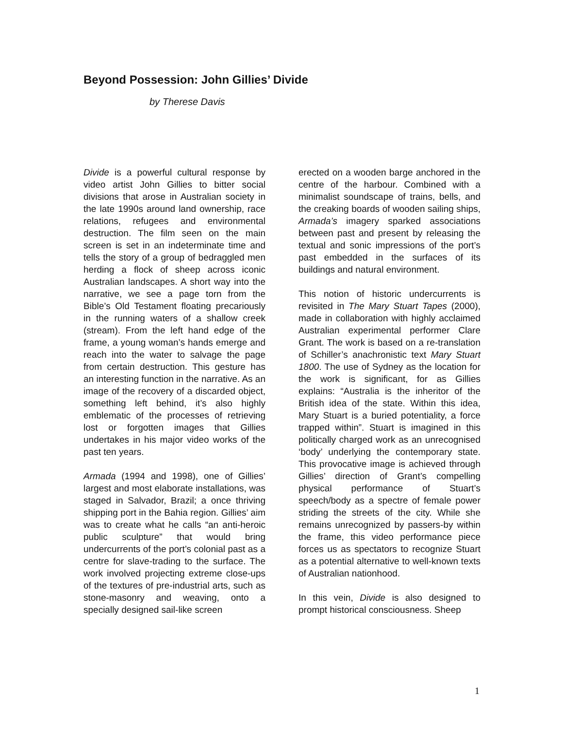Beyond Possession: John Gillies’ Divide
by Therese Davis
Divide is a powerful cultural response by video artist John Gillies to bitter social divisions that arose in Australian society in the late 1990s around land ownership, race relations, refugees and environmental destruction. The film seen on the main screen is set in an indeterminate time and tells the story of a group of bedraggled men herding a flock of sheep across iconic Australian landscapes. A short way into the narrative, we see a page torn from the Bible’s Old Testament floating precariously in the running waters of a shallow creek (stream). From the left hand edge of the frame, a young woman’s hands emerge and reach into the water to salvage the page from certain destruction. This gesture has an interesting function in the narrative. As an image of the recovery of a discarded object, something left behind, it’s also highly emblematic of the processes of retrieving lost or forgotten images that Gillies undertakes in his major video works of the past ten years.
Armada (1994 and 1998), one of Gillies’ largest and most elaborate installations, was staged in Salvador, Brazil; a once thriving shipping port in the Bahia region. Gillies’ aim was to create what he calls “an anti-heroic public sculpture” that would bring undercurrents of the port’s colonial past as a centre for slave-trading to the surface. The work involved projecting extreme close-ups of the textures of pre-industrial arts, such as stone-masonry and weaving, onto a specially designed sail-like screen
erected on a wooden barge anchored in the centre of the harbour. Combined with a minimalist soundscape of trains, bells, and the creaking boards of wooden sailing ships, Armada’s imagery sparked associations between past and present by releasing the textual and sonic impressions of the port’s past embedded in the surfaces of its buildings and natural environment.
This notion of historic undercurrents is revisited in The Mary Stuart Tapes (2000), made in collaboration with highly acclaimed Australian experimental performer Clare Grant. The work is based on a re-translation of Schiller’s anachronistic text Mary Stuart 1800. The use of Sydney as the location for the work is significant, for as Gillies explains: “Australia is the inheritor of the British idea of the state. Within this idea, Mary Stuart is a buried potentiality, a force trapped within”. Stuart is imagined in this politically charged work as an unrecognised ‘body’ underlying the contemporary state. This provocative image is achieved through Gillies’ direction of Grant’s compelling physical performance of Stuart’s speech/body as a spectre of female power striding the streets of the city. While she remains unrecognized by passers-by within the frame, this video performance piece forces us as spectators to recognize Stuart as a potential alternative to well-known texts of Australian nationhood.
In this vein, Divide is also designed to prompt historical consciousness. Sheep
1